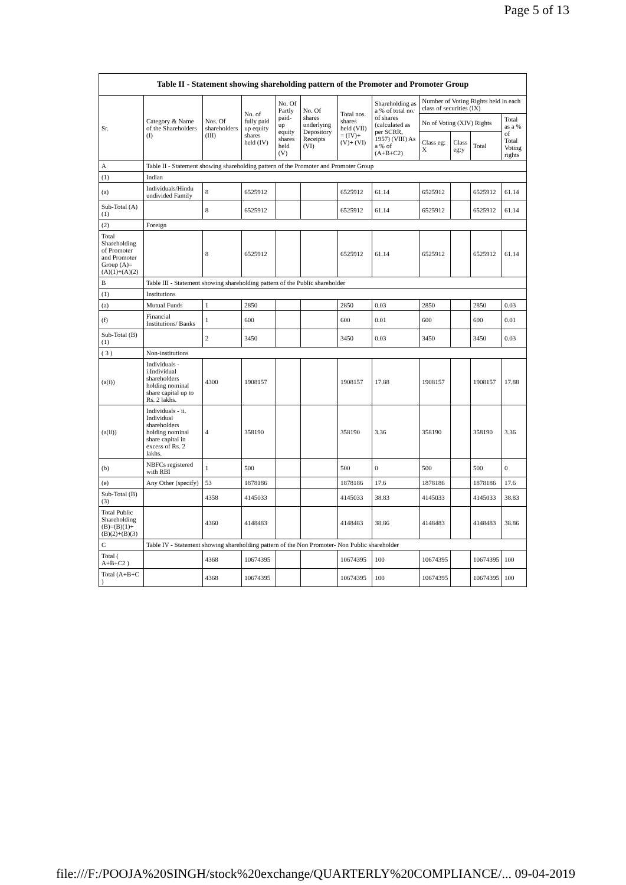Page 5 of 13
| Table II - Statement showing shareholding pattern of the Promoter and Promoter Group | | | | | | | | | | | |
| Sr. | Category & Name of the Shareholders (I) | Nos. Of shareholders (III) | No. of fully paid up equity shares held (IV) | No. Of Partly paid-up equity shares held (V) | No. Of shares underlying Depository Receipts (VI) | Total nos. shares held (VII) = (IV)+ (V)+ (VI) | Shareholding as a % of total no. of shares (calculated as per SCRR, 1957) (VIII) As a % of (A+B+C2) | Number of Voting Rights held in each class of securities (IX) | | | |
| | | | | | | | | No of Voting (XIV) Rights | | | Total as a % of Total Voting rights |
| | | | | | | | | Class eg: X | Class eg:y | Total | |
| A | Table II - Statement showing shareholding pattern of the Promoter and Promoter Group | | | | | | | | | | |
| (1) | Indian | | | | | | | | | | |
| (a) | Individuals/Hindu undivided Family | 8 | 6525912 | | | 6525912 | 61.14 | 6525912 | | 6525912 | 61.14 |
| Sub-Total (A)(1) | | 8 | 6525912 | | | 6525912 | 61.14 | 6525912 | | 6525912 | 61.14 |
| (2) | Foreign | | | | | | | | | | |
| Total Shareholding of Promoter and Promoter Group (A)= (A)(1)+(A)(2) | | 8 | 6525912 | | | 6525912 | 61.14 | 6525912 | | 6525912 | 61.14 |
| B | Table III - Statement showing shareholding pattern of the Public shareholder | | | | | | | | | | |
| (1) | Institutions | | | | | | | | | | |
| (a) | Mutual Funds | 1 | 2850 | | | 2850 | 0.03 | 2850 | | 2850 | 0.03 |
| (f) | Financial Institutions/ Banks | 1 | 600 | | | 600 | 0.01 | 600 | | 600 | 0.01 |
| Sub-Total (B)(1) | | 2 | 3450 | | | 3450 | 0.03 | 3450 | | 3450 | 0.03 |
| ( 3 ) | Non-institutions | | | | | | | | | | |
| (a(i)) | Individuals - i.Individual shareholders holding nominal share capital up to Rs. 2 lakhs. | 4300 | 1908157 | | | 1908157 | 17.88 | 1908157 | | 1908157 | 17.88 |
| (a(ii)) | Individuals - ii. Individual shareholders holding nominal share capital in excess of Rs. 2 lakhs. | 4 | 358190 | | | 358190 | 3.36 | 358190 | | 358190 | 3.36 |
| (b) | NBFCs registered with RBI | 1 | 500 | | | 500 | 0 | 500 | | 500 | 0 |
| (e) | Any Other (specify) | 53 | 1878186 | | | 1878186 | 17.6 | 1878186 | | 1878186 | 17.6 |
| Sub-Total (B)(3) | | 4358 | 4145033 | | | 4145033 | 38.83 | 4145033 | | 4145033 | 38.83 |
| Total Public Shareholding (B)=(B)(1)+(B)(2)+(B)(3) | | 4360 | 4148483 | | | 4148483 | 38.86 | 4148483 | | 4148483 | 38.86 |
| C | Table IV - Statement showing shareholding pattern of the Non Promoter- Non Public shareholder | | | | | | | | | | |
| Total ( A+B+C2 ) | | 4368 | 10674395 | | | 10674395 | 100 | 10674395 | | 10674395 | 100 |
| Total (A+B+C ) | | 4368 | 10674395 | | | 10674395 | 100 | 10674395 | | 10674395 | 100 |
file:///F:/POOJA%20SINGH/stock%20exchange/QUARTERLY%20COMPLIANCE/... 09-04-2019